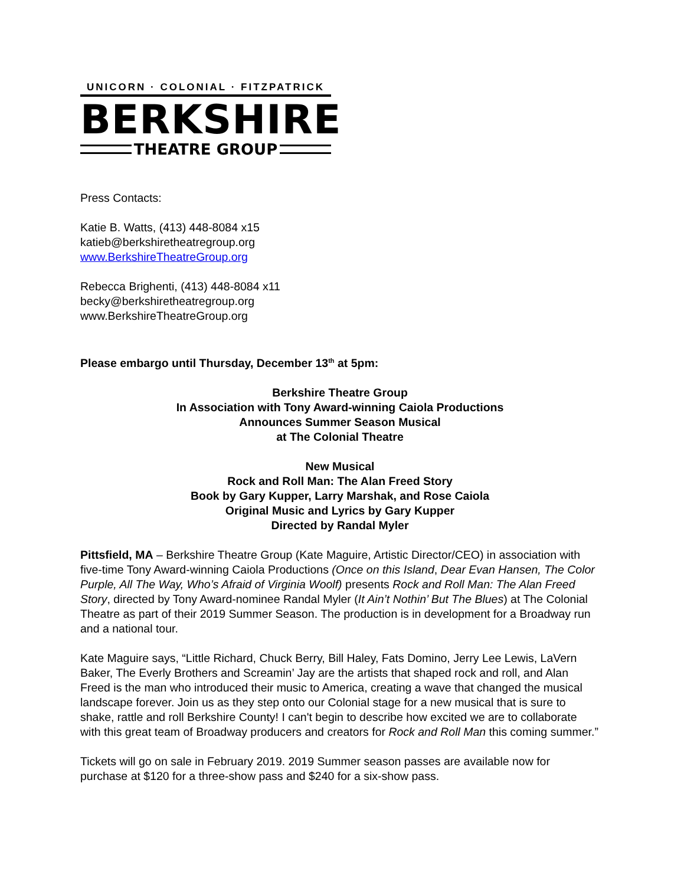UNICORN · COLONIAL · FITZPATRICK
BERKSHIRE
THEATRE GROUP
Press Contacts:
Katie B. Watts, (413) 448-8084 x15
katieb@berkshiretheatregroup.org
www.BerkshireTheatreGroup.org
Rebecca Brighenti, (413) 448-8084 x11
becky@berkshiretheatregroup.org
www.BerkshireTheatreGroup.org
Please embargo until Thursday, December 13<sup>th</sup> at 5pm:
Berkshire Theatre Group
In Association with Tony Award-winning Caiola Productions
Announces Summer Season Musical
at The Colonial Theatre
New Musical
Rock and Roll Man: The Alan Freed Story
Book by Gary Kupper, Larry Marshak, and Rose Caiola
Original Music and Lyrics by Gary Kupper
Directed by Randal Myler
Pittsfield, MA – Berkshire Theatre Group (Kate Maguire, Artistic Director/CEO) in association with five-time Tony Award-winning Caiola Productions (Once on this Island, Dear Evan Hansen, The Color Purple, All The Way, Who’s Afraid of Virginia Woolf) presents Rock and Roll Man: The Alan Freed Story, directed by Tony Award-nominee Randal Myler (It Ain’t Nothin’ But The Blues) at The Colonial Theatre as part of their 2019 Summer Season. The production is in development for a Broadway run and a national tour.
Kate Maguire says, “Little Richard, Chuck Berry, Bill Haley, Fats Domino, Jerry Lee Lewis, LaVern Baker, The Everly Brothers and Screamin’ Jay are the artists that shaped rock and roll, and Alan Freed is the man who introduced their music to America, creating a wave that changed the musical landscape forever. Join us as they step onto our Colonial stage for a new musical that is sure to shake, rattle and roll Berkshire County! I can't begin to describe how excited we are to collaborate with this great team of Broadway producers and creators for Rock and Roll Man this coming summer.”
Tickets will go on sale in February 2019. 2019 Summer season passes are available now for purchase at $120 for a three-show pass and $240 for a six-show pass.